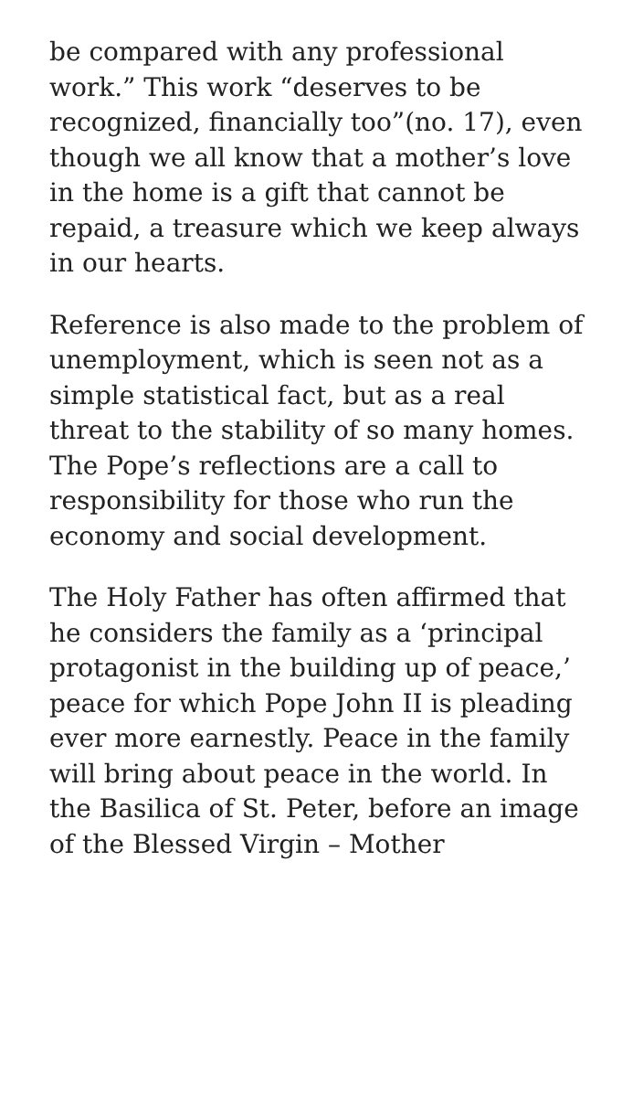be compared with any professional work.” This work “deserves to be recognized, financially too”(no. 17), even though we all know that a mother’s love in the home is a gift that cannot be repaid, a treasure which we keep always in our hearts.
Reference is also made to the problem of unemployment, which is seen not as a simple statistical fact, but as a real threat to the stability of so many homes. The Pope’s reflections are a call to responsibility for those who run the economy and social development.
The Holy Father has often affirmed that he considers the family as a ‘principal protagonist in the building up of peace,’ peace for which Pope John II is pleading ever more earnestly. Peace in the family will bring about peace in the world. In the Basilica of St. Peter, before an image of the Blessed Virgin – Mother